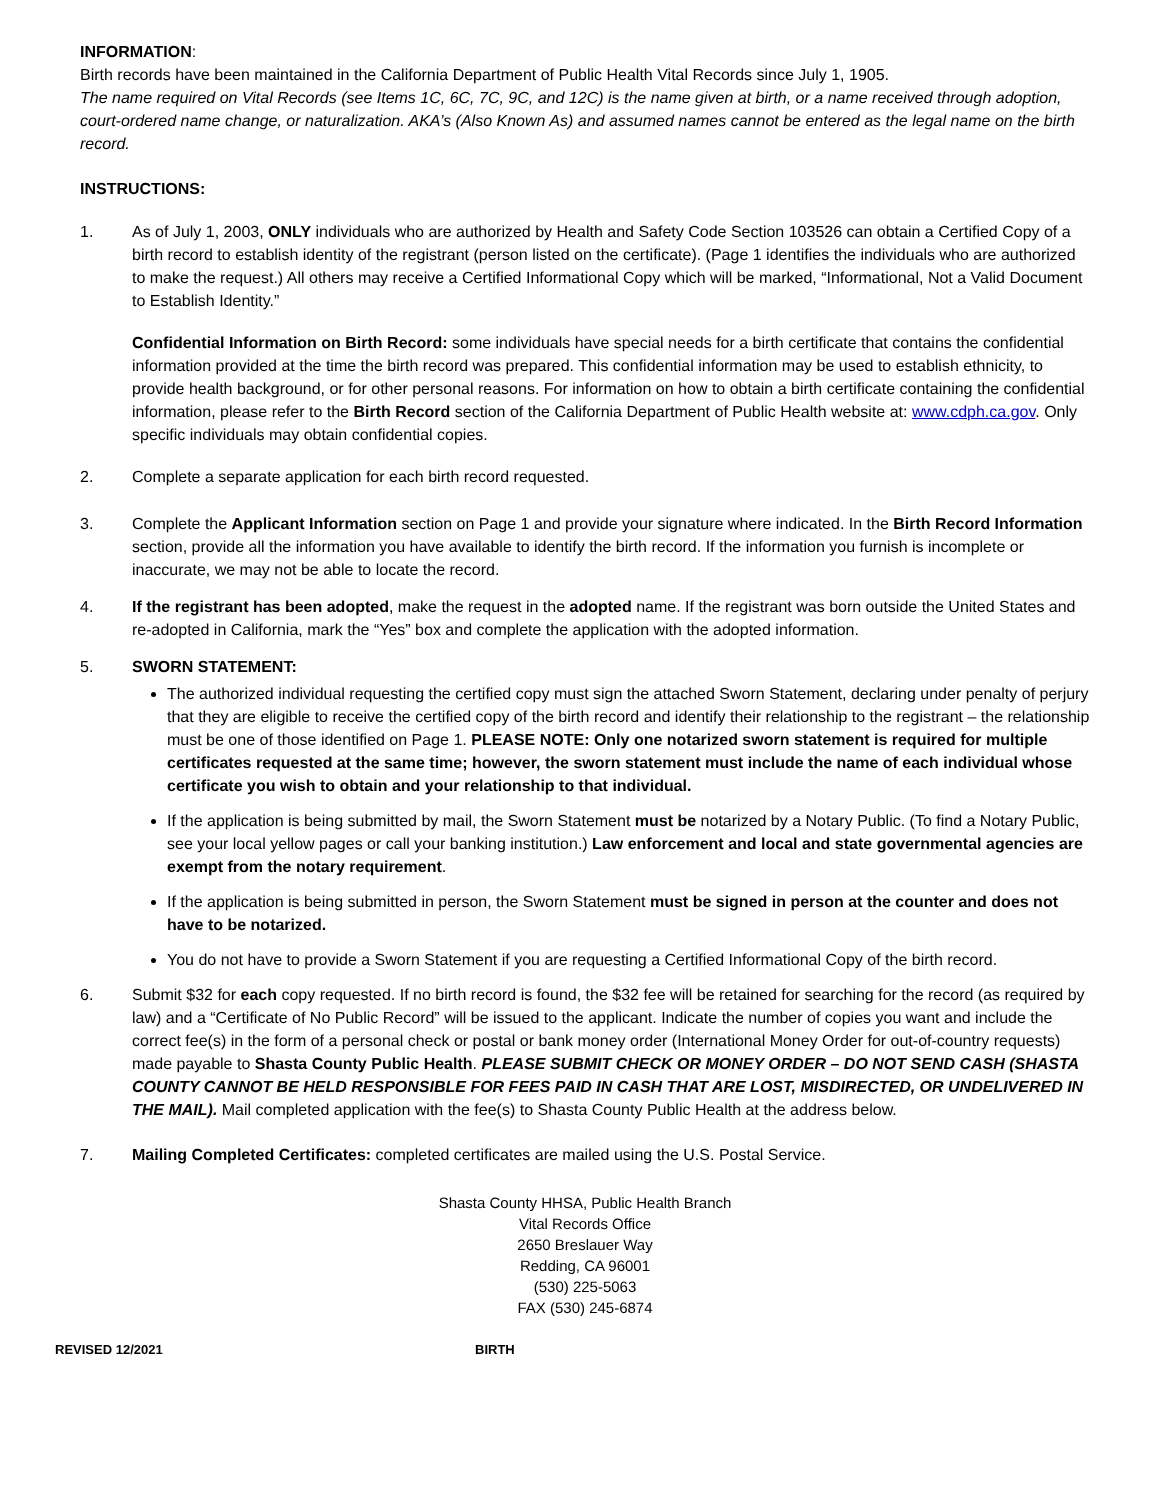INFORMATION:
Birth records have been maintained in the California Department of Public Health Vital Records since July 1, 1905.
The name required on Vital Records (see Items 1C, 6C, 7C, 9C, and 12C) is the name given at birth, or a name received through adoption, court-ordered name change, or naturalization. AKA’s (Also Known As) and assumed names cannot be entered as the legal name on the birth record.
INSTRUCTIONS:
1. As of July 1, 2003, ONLY individuals who are authorized by Health and Safety Code Section 103526 can obtain a Certified Copy of a birth record to establish identity of the registrant (person listed on the certificate). (Page 1 identifies the individuals who are authorized to make the request.) All others may receive a Certified Informational Copy which will be marked, “Informational, Not a Valid Document to Establish Identity.”
Confidential Information on Birth Record: some individuals have special needs for a birth certificate that contains the confidential information provided at the time the birth record was prepared. This confidential information may be used to establish ethnicity, to provide health background, or for other personal reasons. For information on how to obtain a birth certificate containing the confidential information, please refer to the Birth Record section of the California Department of Public Health website at: www.cdph.ca.gov. Only specific individuals may obtain confidential copies.
2. Complete a separate application for each birth record requested.
3. Complete the Applicant Information section on Page 1 and provide your signature where indicated. In the Birth Record Information section, provide all the information you have available to identify the birth record. If the information you furnish is incomplete or inaccurate, we may not be able to locate the record.
4. If the registrant has been adopted, make the request in the adopted name. If the registrant was born outside the United States and re-adopted in California, mark the “Yes” box and complete the application with the adopted information.
5. SWORN STATEMENT:
The authorized individual requesting the certified copy must sign the attached Sworn Statement, declaring under penalty of perjury that they are eligible to receive the certified copy of the birth record and identify their relationship to the registrant – the relationship must be one of those identified on Page 1. PLEASE NOTE: Only one notarized sworn statement is required for multiple certificates requested at the same time; however, the sworn statement must include the name of each individual whose certificate you wish to obtain and your relationship to that individual.
If the application is being submitted by mail, the Sworn Statement must be notarized by a Notary Public. (To find a Notary Public, see your local yellow pages or call your banking institution.) Law enforcement and local and state governmental agencies are exempt from the notary requirement.
If the application is being submitted in person, the Sworn Statement must be signed in person at the counter and does not have to be notarized.
You do not have to provide a Sworn Statement if you are requesting a Certified Informational Copy of the birth record.
6. Submit $32 for each copy requested. If no birth record is found, the $32 fee will be retained for searching for the record (as required by law) and a “Certificate of No Public Record” will be issued to the applicant. Indicate the number of copies you want and include the correct fee(s) in the form of a personal check or postal or bank money order (International Money Order for out-of-country requests) made payable to Shasta County Public Health. PLEASE SUBMIT CHECK OR MONEY ORDER – DO NOT SEND CASH (SHASTA COUNTY CANNOT BE HELD RESPONSIBLE FOR FEES PAID IN CASH THAT ARE LOST, MISDIRECTED, OR UNDELIVERED IN THE MAIL). Mail completed application with the fee(s) to Shasta County Public Health at the address below.
7. Mailing Completed Certificates: completed certificates are mailed using the U.S. Postal Service.
Shasta County HHSA, Public Health Branch
Vital Records Office
2650 Breslauer Way
Redding, CA 96001
(530) 225-5063
FAX (530) 245-6874
REVISED 12/2021 BIRTH